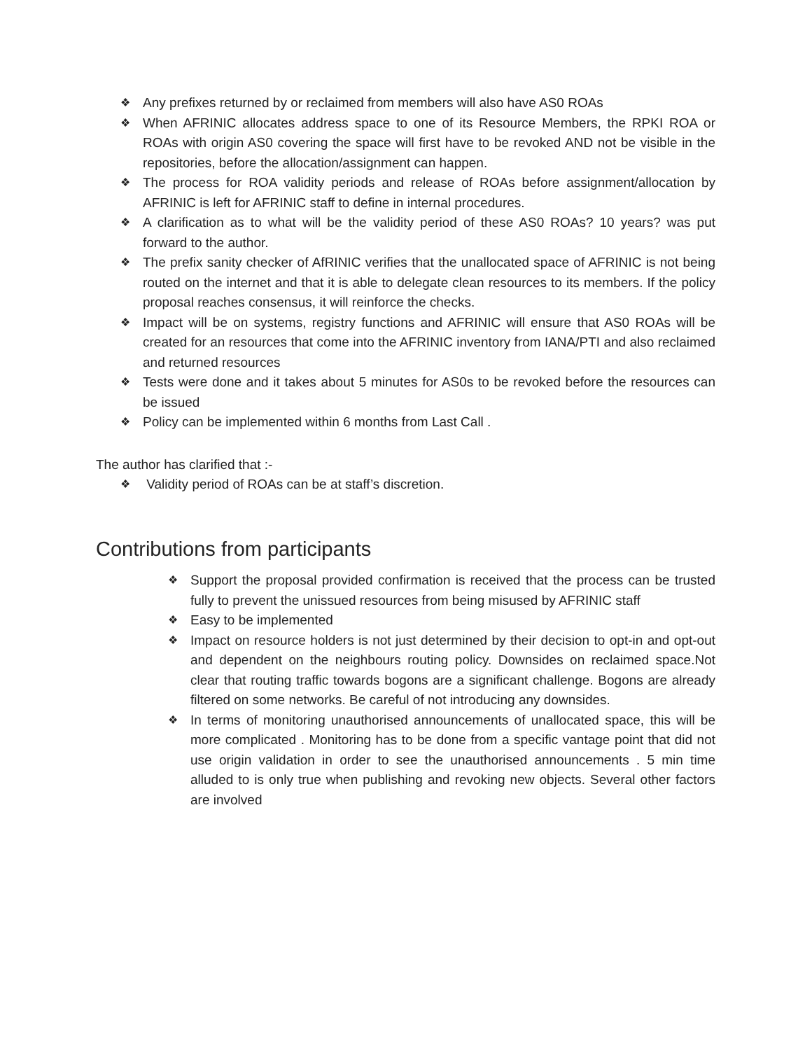❖ Any prefixes returned by or reclaimed from members will also have AS0 ROAs
❖ When AFRINIC allocates address space to one of its Resource Members, the RPKI ROA or ROAs with origin AS0 covering the space will first have to be revoked AND not be visible in the repositories, before the allocation/assignment can happen.
❖ The process for ROA validity periods and release of ROAs before assignment/allocation by AFRINIC is left for AFRINIC staff to define in internal procedures.
❖ A clarification as to what will be the validity period of these AS0 ROAs? 10 years? was put forward to the author.
❖ The prefix sanity checker of AfRINIC verifies that the unallocated space of AFRINIC is not being routed on the internet and that it is able to delegate clean resources to its members. If the policy proposal reaches consensus, it will reinforce the checks.
❖ Impact will be on systems, registry functions and AFRINIC will ensure that AS0 ROAs will be created for an resources that come into the AFRINIC inventory from IANA/PTI and also reclaimed and returned resources
❖ Tests were done and it takes about 5 minutes for AS0s to be revoked before the resources can be issued
❖ Policy can be implemented within 6 months from Last Call .
The author has clarified that :-
❖ Validity period of ROAs can be at staff’s discretion.
Contributions from participants
❖ Support the proposal provided confirmation is received that the process can be trusted fully to prevent the unissued resources from being misused by AFRINIC staff
❖ Easy to be implemented
❖ Impact on resource holders is not just determined by their decision to opt-in and opt-out and dependent on the neighbours routing policy. Downsides on reclaimed space.Not clear that routing traffic towards bogons are a significant challenge. Bogons are already filtered on some networks. Be careful of not introducing any downsides.
❖ In terms of monitoring unauthorised announcements of unallocated space, this will be more complicated . Monitoring has to be done from a specific vantage point that did not use origin validation in order to see the unauthorised announcements . 5 min time alluded to is only true when publishing and revoking new objects. Several other factors are involved